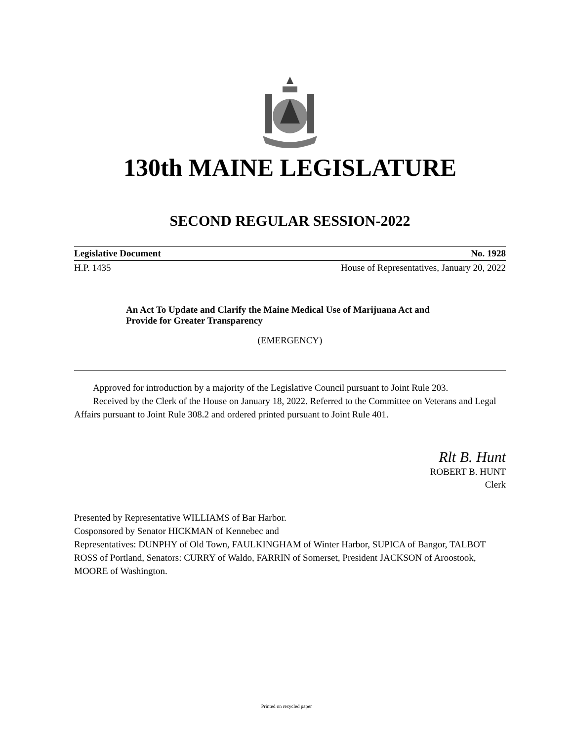130th MAINE LEGISLATURE
SECOND REGULAR SESSION-2022
Legislative Document No. 1928
H.P. 1435 House of Representatives, January 20, 2022
An Act To Update and Clarify the Maine Medical Use of Marijuana Act and Provide for Greater Transparency
(EMERGENCY)
Approved for introduction by a majority of the Legislative Council pursuant to Joint Rule 203.
Received by the Clerk of the House on January 18, 2022. Referred to the Committee on Veterans and Legal Affairs pursuant to Joint Rule 308.2 and ordered printed pursuant to Joint Rule 401.
Rlt B. Hunt
ROBERT B. HUNT
Clerk
Presented by Representative WILLIAMS of Bar Harbor.
Cosponsored by Senator HICKMAN of Kennebec and
Representatives: DUNPHY of Old Town, FAULKINGHAM of Winter Harbor, SUPICA of Bangor, TALBOT ROSS of Portland, Senators: CURRY of Waldo, FARRIN of Somerset, President JACKSON of Aroostook, MOORE of Washington.
Printed on recycled paper